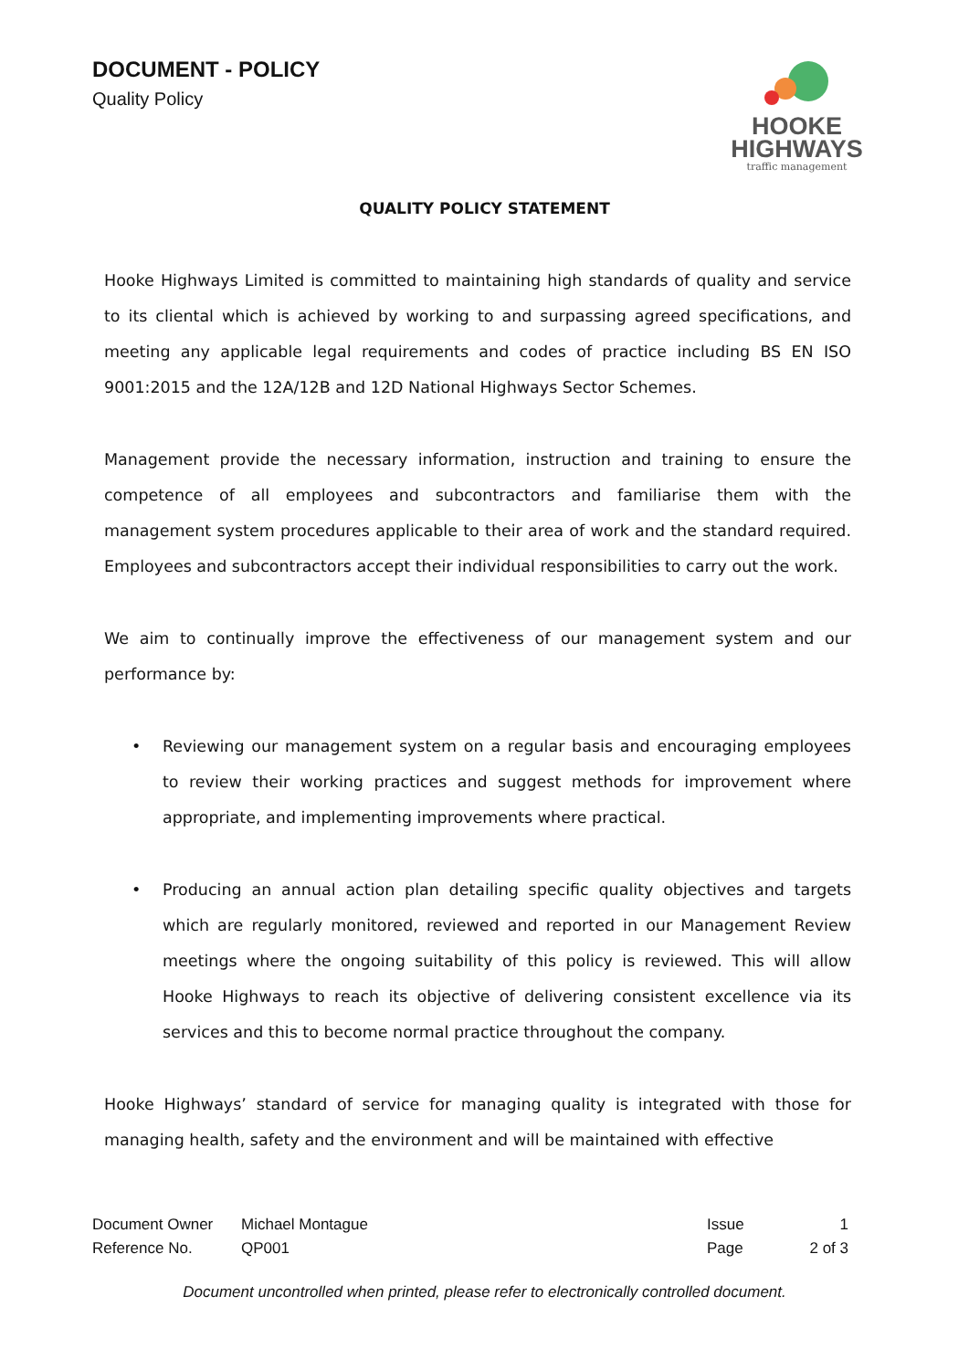DOCUMENT - POLICY
Quality Policy
HOOKE
HIGHWAYS
traffic management
QUALITY POLICY STATEMENT
Hooke Highways Limited is committed to maintaining high standards of quality and service to its cliental which is achieved by working to and surpassing agreed specifications, and meeting any applicable legal requirements and codes of practice including BS EN ISO 9001:2015 and the 12A/12B and 12D National Highways Sector Schemes.
Management provide the necessary information, instruction and training to ensure the competence of all employees and subcontractors and familiarise them with the management system procedures applicable to their area of work and the standard required. Employees and subcontractors accept their individual responsibilities to carry out the work.
We aim to continually improve the effectiveness of our management system and our performance by:
• Reviewing our management system on a regular basis and encouraging employees to review their working practices and suggest methods for improvement where appropriate, and implementing improvements where practical.
• Producing an annual action plan detailing specific quality objectives and targets which are regularly monitored, reviewed and reported in our Management Review meetings where the ongoing suitability of this policy is reviewed. This will allow Hooke Highways to reach its objective of delivering consistent excellence via its services and this to become normal practice throughout the company.
Hooke Highways’ standard of service for managing quality is integrated with those for managing health, safety and the environment and will be maintained with effective
| Document Owner | Michael Montague | Issue | 1 |
| Reference No. | QP001 | Page | 2 of 3 |
Document uncontrolled when printed, please refer to electronically controlled document.